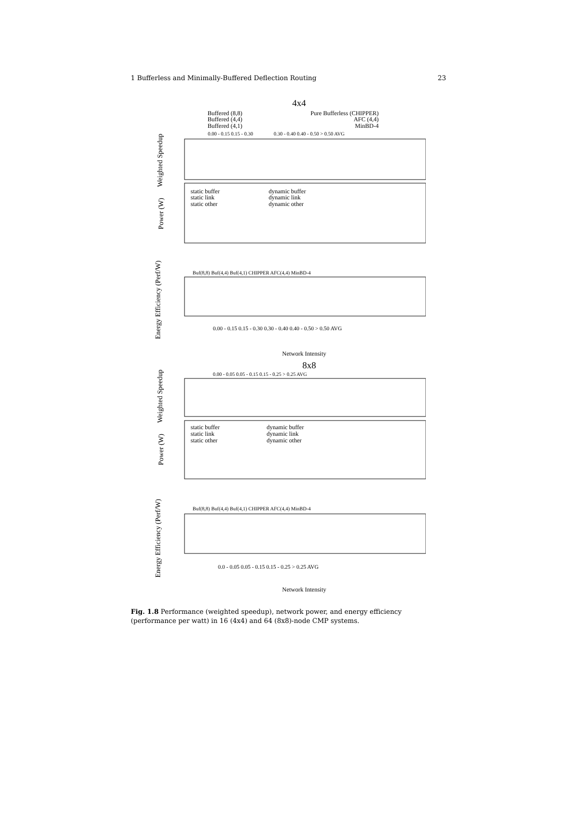1 Bufferless and Minimally-Buffered Deflection Routing 23
4x4
Buffered (8,8)
Buffered (4,4)
Buffered (4,1)
Pure Bufferless (CHIPPER)
AFC (4,4)
MinBD-4
0.00 - 0.15 0.15 - 0.30
0.30 - 0.40 0.40 - 0.50 > 0.50 AVG
Weighted Speedup
static buffer
static link
static other
dynamic buffer
dynamic link
dynamic other
Power (W)
Buf(8,8) Buf(4,4) Buf(4,1) CHIPPER AFC(4,4) MinBD-4
Energy Efficiency (Perf/W)
0.00 - 0.15 0.15 - 0.30 0.30 - 0.40 0.40 - 0.50 > 0.50 AVG
Network Intensity
8x8
0.00 - 0.05 0.05 - 0.15 0.15 - 0.25 > 0.25 AVG
Weighted Speedup
static buffer
static link
static other
dynamic buffer
dynamic link
dynamic other
Power (W)
Buf(8,8) Buf(4,4) Buf(4,1) CHIPPER AFC(4,4) MinBD-4
Energy Efficiency (Perf/W)
0.0 - 0.05 0.05 - 0.15 0.15 - 0.25 > 0.25 AVG
Network Intensity
Fig. 1.8 Performance (weighted speedup), network power, and energy efficiency (performance per watt) in 16 (4x4) and 64 (8x8)-node CMP systems.